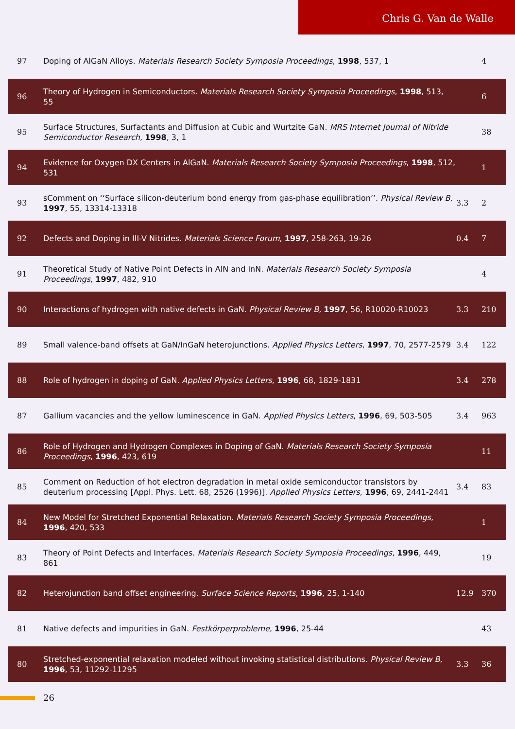Chris G. Van de Walle
| 97 | Doping of AlGaN Alloys. Materials Research Society Symposia Proceedings , 1998 , 537, 1 | | 4 |
| 96 | Theory of Hydrogen in Semiconductors. Materials Research Society Symposia Proceedings , 1998 , 513, 55 | | 6 |
| 95 | Surface Structures, Surfactants and Diffusion at Cubic and Wurtzite GaN. MRS Internet Journal of Nitride Semiconductor Research , 1998 , 3, 1 | | 38 |
| 94 | Evidence for Oxygen DX Centers in AlGaN. Materials Research Society Symposia Proceedings , 1998 , 512, 531 | | 1 |
| 93 | sComment on ‘‘Surface silicon-deuterium bond energy from gas-phase equilibration’’. Physical Review B , 1997 , 55, 13314-13318 | 3.3 | 2 |
| 92 | Defects and Doping in III-V Nitrides. Materials Science Forum , 1997 , 258-263, 19-26 | 0.4 | 7 |
| 91 | Theoretical Study of Native Point Defects in AlN and InN. Materials Research Society Symposia Proceedings , 1997 , 482, 910 | | 4 |
| 90 | Interactions of hydrogen with native defects in GaN. Physical Review B , 1997 , 56, R10020-R10023 | 3.3 | 210 |
| 89 | Small valence-band offsets at GaN/InGaN heterojunctions. Applied Physics Letters , 1997 , 70, 2577-2579 | 3.4 | 122 |
| 88 | Role of hydrogen in doping of GaN. Applied Physics Letters , 1996 , 68, 1829-1831 | 3.4 | 278 |
| 87 | Gallium vacancies and the yellow luminescence in GaN. Applied Physics Letters , 1996 , 69, 503-505 | 3.4 | 963 |
| 86 | Role of Hydrogen and Hydrogen Complexes in Doping of GaN. Materials Research Society Symposia Proceedings , 1996 , 423, 619 | | 11 |
| 85 | Comment on Reduction of hot electron degradation in metal oxide semiconductor transistors by deuterium processing [Appl. Phys. Lett. 68, 2526 (1996)]. Applied Physics Letters , 1996 , 69, 2441-2441 | 3.4 | 83 |
| 84 | New Model for Stretched Exponential Relaxation. Materials Research Society Symposia Proceedings , 1996 , 420, 533 | | 1 |
| 83 | Theory of Point Defects and Interfaces. Materials Research Society Symposia Proceedings , 1996 , 449, 861 | | 19 |
| 82 | Heterojunction band offset engineering. Surface Science Reports , 1996 , 25, 1-140 | 12.9 | 370 |
| 81 | Native defects and impurities in GaN. Festkörperprobleme , 1996 , 25-44 | | 43 |
| 80 | Stretched-exponential relaxation modeled without invoking statistical distributions. Physical Review B , 1996 , 53, 11292-11295 | 3.3 | 36 |
26